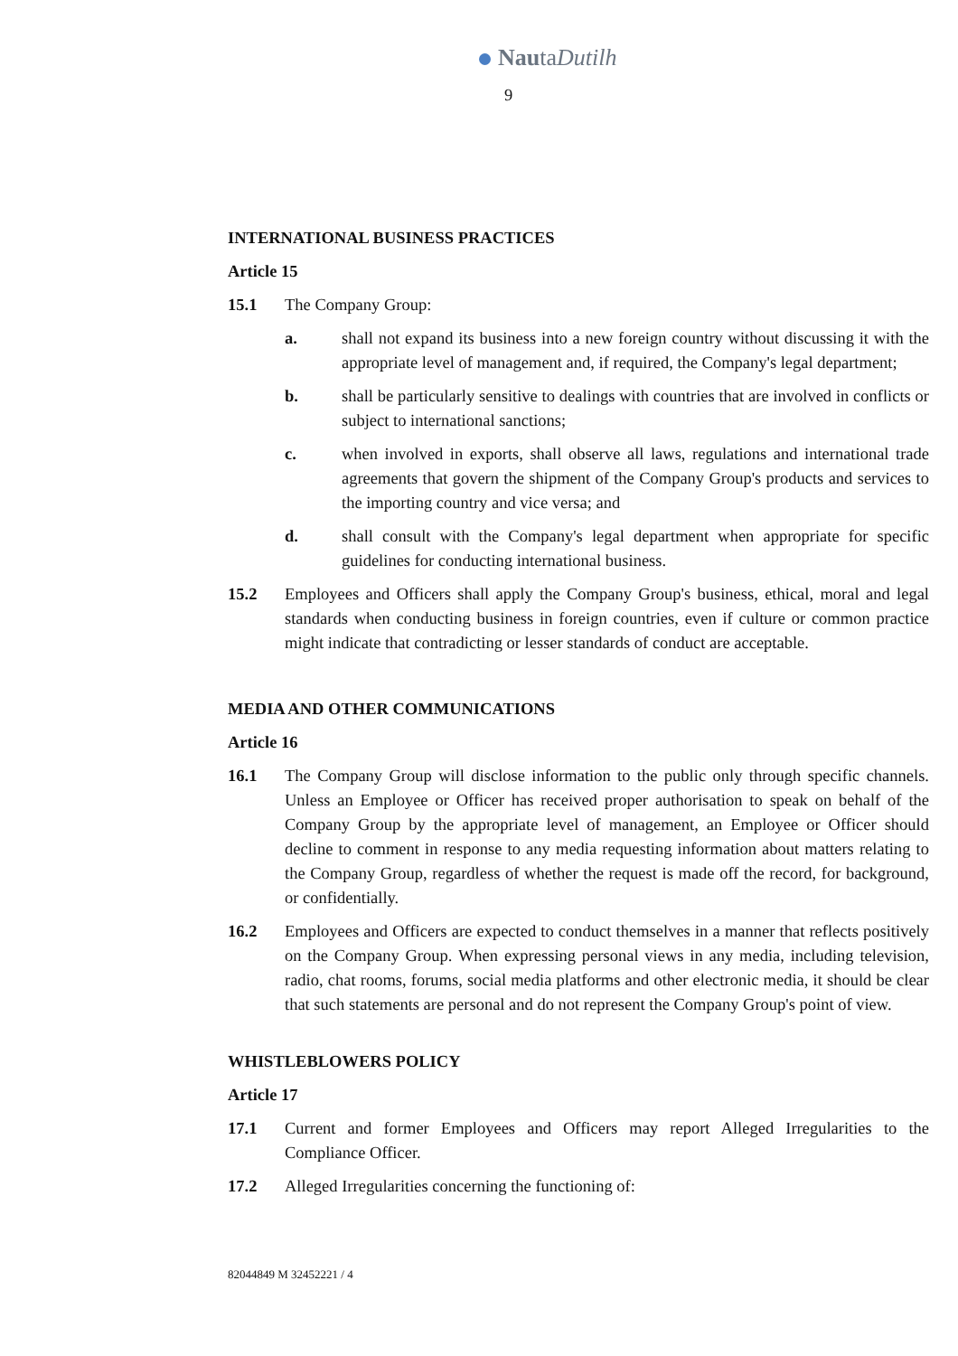NautaDutilh
9
INTERNATIONAL BUSINESS PRACTICES
Article 15
15.1 The Company Group:
a. shall not expand its business into a new foreign country without discussing it with the appropriate level of management and, if required, the Company's legal department;
b. shall be particularly sensitive to dealings with countries that are involved in conflicts or subject to international sanctions;
c. when involved in exports, shall observe all laws, regulations and international trade agreements that govern the shipment of the Company Group's products and services to the importing country and vice versa; and
d. shall consult with the Company's legal department when appropriate for specific guidelines for conducting international business.
15.2 Employees and Officers shall apply the Company Group's business, ethical, moral and legal standards when conducting business in foreign countries, even if culture or common practice might indicate that contradicting or lesser standards of conduct are acceptable.
MEDIA AND OTHER COMMUNICATIONS
Article 16
16.1 The Company Group will disclose information to the public only through specific channels. Unless an Employee or Officer has received proper authorisation to speak on behalf of the Company Group by the appropriate level of management, an Employee or Officer should decline to comment in response to any media requesting information about matters relating to the Company Group, regardless of whether the request is made off the record, for background, or confidentially.
16.2 Employees and Officers are expected to conduct themselves in a manner that reflects positively on the Company Group. When expressing personal views in any media, including television, radio, chat rooms, forums, social media platforms and other electronic media, it should be clear that such statements are personal and do not represent the Company Group's point of view.
WHISTLEBLOWERS POLICY
Article 17
17.1 Current and former Employees and Officers may report Alleged Irregularities to the Compliance Officer.
17.2 Alleged Irregularities concerning the functioning of:
82044849 M 32452221 / 4